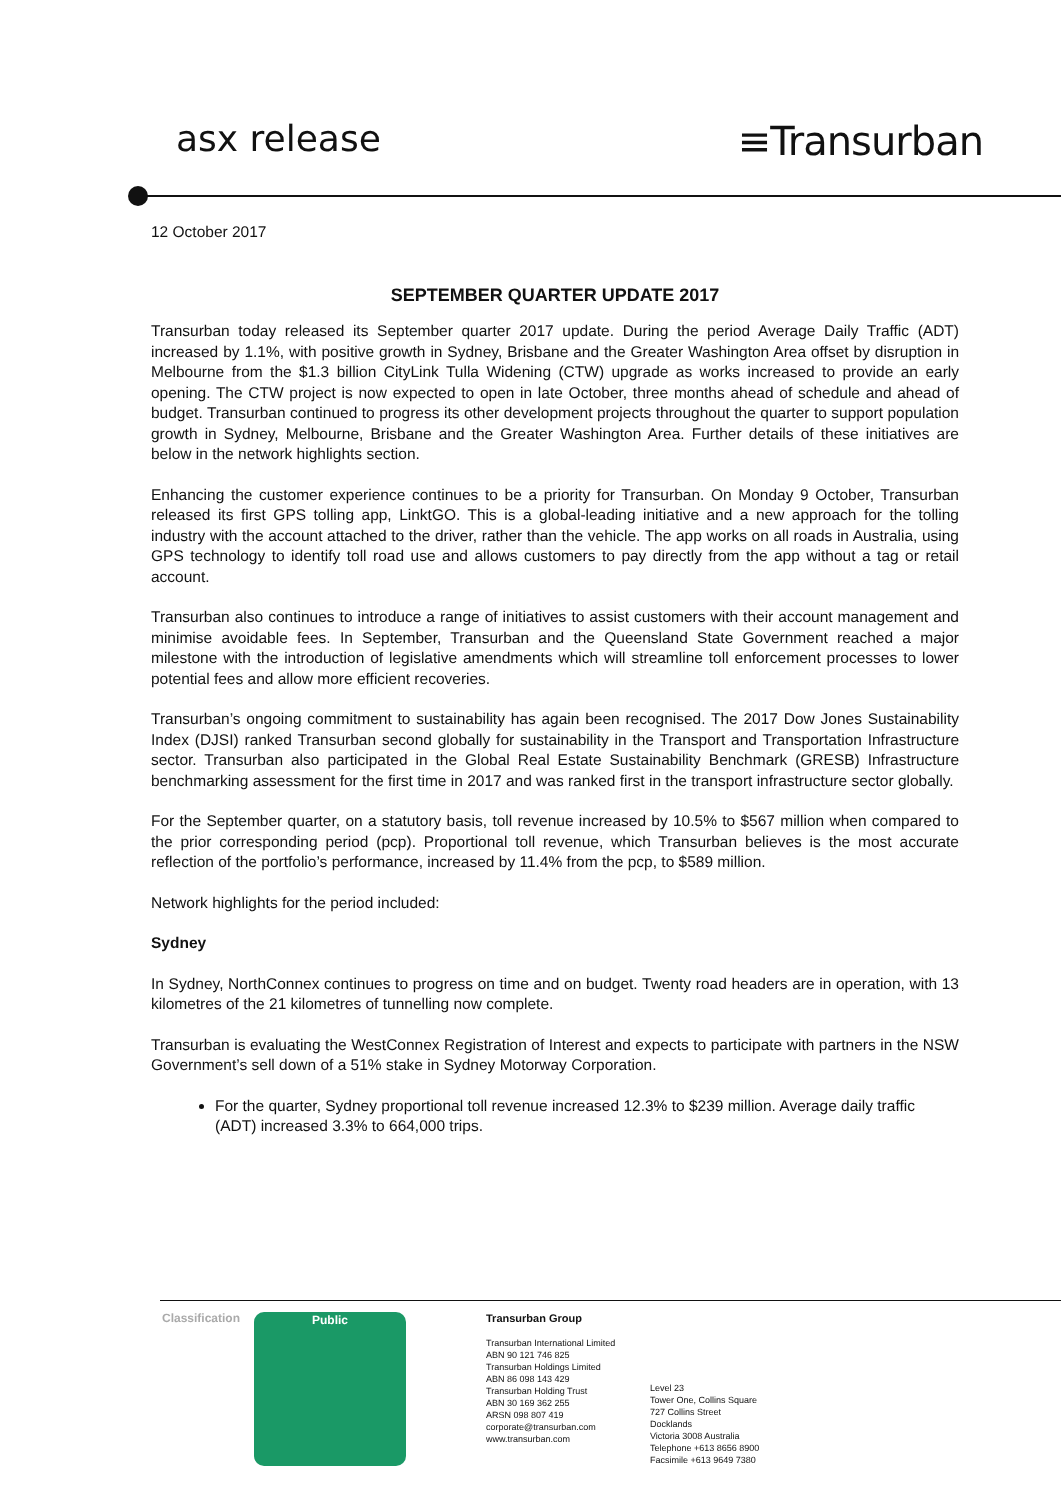asx release ≡Transurban
12 October 2017
SEPTEMBER QUARTER UPDATE 2017
Transurban today released its September quarter 2017 update. During the period Average Daily Traffic (ADT) increased by 1.1%, with positive growth in Sydney, Brisbane and the Greater Washington Area offset by disruption in Melbourne from the $1.3 billion CityLink Tulla Widening (CTW) upgrade as works increased to provide an early opening. The CTW project is now expected to open in late October, three months ahead of schedule and ahead of budget. Transurban continued to progress its other development projects throughout the quarter to support population growth in Sydney, Melbourne, Brisbane and the Greater Washington Area. Further details of these initiatives are below in the network highlights section.
Enhancing the customer experience continues to be a priority for Transurban. On Monday 9 October, Transurban released its first GPS tolling app, LinktGO. This is a global-leading initiative and a new approach for the tolling industry with the account attached to the driver, rather than the vehicle. The app works on all roads in Australia, using GPS technology to identify toll road use and allows customers to pay directly from the app without a tag or retail account.
Transurban also continues to introduce a range of initiatives to assist customers with their account management and minimise avoidable fees. In September, Transurban and the Queensland State Government reached a major milestone with the introduction of legislative amendments which will streamline toll enforcement processes to lower potential fees and allow more efficient recoveries.
Transurban’s ongoing commitment to sustainability has again been recognised. The 2017 Dow Jones Sustainability Index (DJSI) ranked Transurban second globally for sustainability in the Transport and Transportation Infrastructure sector. Transurban also participated in the Global Real Estate Sustainability Benchmark (GRESB) Infrastructure benchmarking assessment for the first time in 2017 and was ranked first in the transport infrastructure sector globally.
For the September quarter, on a statutory basis, toll revenue increased by 10.5% to $567 million when compared to the prior corresponding period (pcp). Proportional toll revenue, which Transurban believes is the most accurate reflection of the portfolio’s performance, increased by 11.4% from the pcp, to $589 million.
Network highlights for the period included:
Sydney
In Sydney, NorthConnex continues to progress on time and on budget. Twenty road headers are in operation, with 13 kilometres of the 21 kilometres of tunnelling now complete.
Transurban is evaluating the WestConnex Registration of Interest and expects to participate with partners in the NSW Government’s sell down of a 51% stake in Sydney Motorway Corporation.
For the quarter, Sydney proportional toll revenue increased 12.3% to $239 million. Average daily traffic (ADT) increased 3.3% to 664,000 trips.
Classification Public Transurban Group
Transurban International Limited
ABN 90 121 746 825
Transurban Holdings Limited
ABN 86 098 143 429
Transurban Holding Trust
ABN 30 169 362 255
ARSN 098 807 419
corporate@transurban.com
www.transurban.com
Level 23
Tower One, Collins Square
727 Collins Street
Docklands
Victoria 3008 Australia
Telephone +613 8656 8900
Facsimile +613 9649 7380